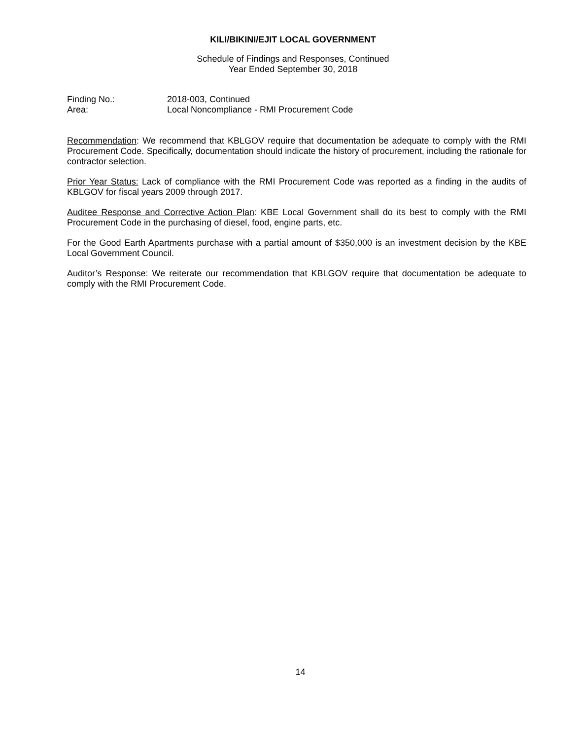KILI/BIKINI/EJIT LOCAL GOVERNMENT
Schedule of Findings and Responses, Continued
Year Ended September 30, 2018
Finding No.: 2018-003, Continued
Area: Local Noncompliance - RMI Procurement Code
Recommendation: We recommend that KBLGOV require that documentation be adequate to comply with the RMI Procurement Code. Specifically, documentation should indicate the history of procurement, including the rationale for contractor selection.
Prior Year Status: Lack of compliance with the RMI Procurement Code was reported as a finding in the audits of KBLGOV for fiscal years 2009 through 2017.
Auditee Response and Corrective Action Plan: KBE Local Government shall do its best to comply with the RMI Procurement Code in the purchasing of diesel, food, engine parts, etc.
For the Good Earth Apartments purchase with a partial amount of $350,000 is an investment decision by the KBE Local Government Council.
Auditor’s Response: We reiterate our recommendation that KBLGOV require that documentation be adequate to comply with the RMI Procurement Code.
14